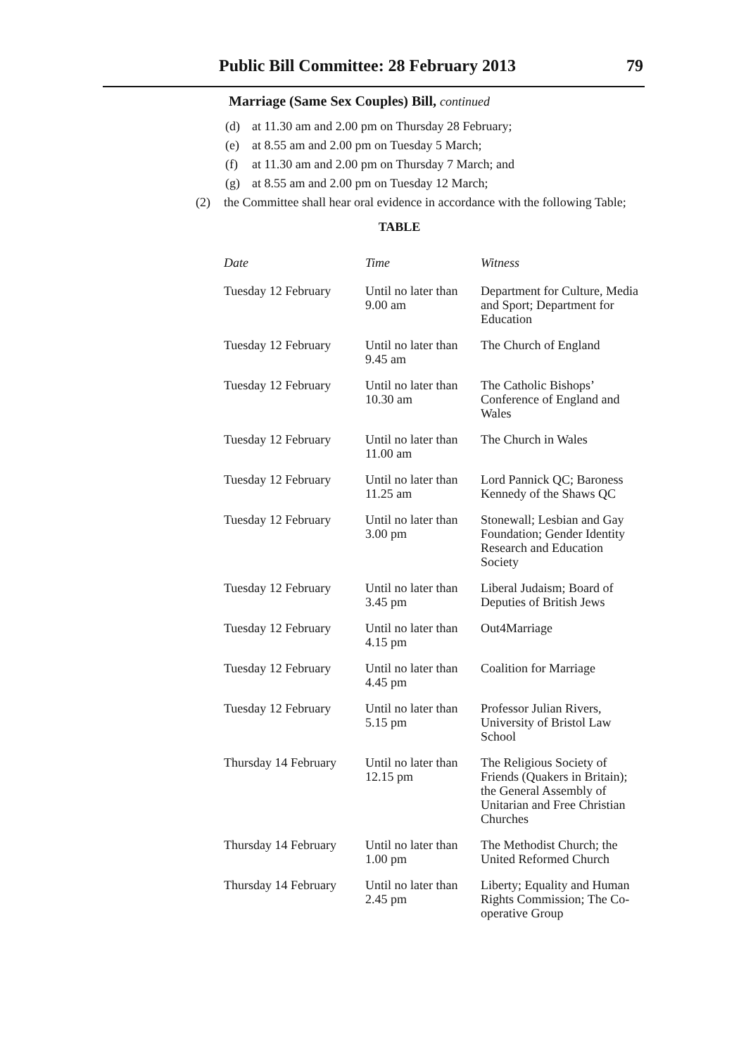Public Bill Committee: 28 February 2013
79
Marriage (Same Sex Couples) Bill, continued
(d) at 11.30 am and 2.00 pm on Thursday 28 February;
(e) at 8.55 am and 2.00 pm on Tuesday 5 March;
(f) at 11.30 am and 2.00 pm on Thursday 7 March; and
(g) at 8.55 am and 2.00 pm on Tuesday 12 March;
(2) the Committee shall hear oral evidence in accordance with the following Table;
TABLE
| Date | Time | Witness |
| --- | --- | --- |
| Tuesday 12 February | Until no later than 9.00 am | Department for Culture, Media and Sport; Department for Education |
| Tuesday 12 February | Until no later than 9.45 am | The Church of England |
| Tuesday 12 February | Until no later than 10.30 am | The Catholic Bishops’ Conference of England and Wales |
| Tuesday 12 February | Until no later than 11.00 am | The Church in Wales |
| Tuesday 12 February | Until no later than 11.25 am | Lord Pannick QC; Baroness Kennedy of the Shaws QC |
| Tuesday 12 February | Until no later than 3.00 pm | Stonewall; Lesbian and Gay Foundation; Gender Identity Research and Education Society |
| Tuesday 12 February | Until no later than 3.45 pm | Liberal Judaism; Board of Deputies of British Jews |
| Tuesday 12 February | Until no later than 4.15 pm | Out4Marriage |
| Tuesday 12 February | Until no later than 4.45 pm | Coalition for Marriage |
| Tuesday 12 February | Until no later than 5.15 pm | Professor Julian Rivers, University of Bristol Law School |
| Thursday 14 February | Until no later than 12.15 pm | The Religious Society of Friends (Quakers in Britain); the General Assembly of Unitarian and Free Christian Churches |
| Thursday 14 February | Until no later than 1.00 pm | The Methodist Church; the United Reformed Church |
| Thursday 14 February | Until no later than 2.45 pm | Liberty; Equality and Human Rights Commission; The Co-operative Group |